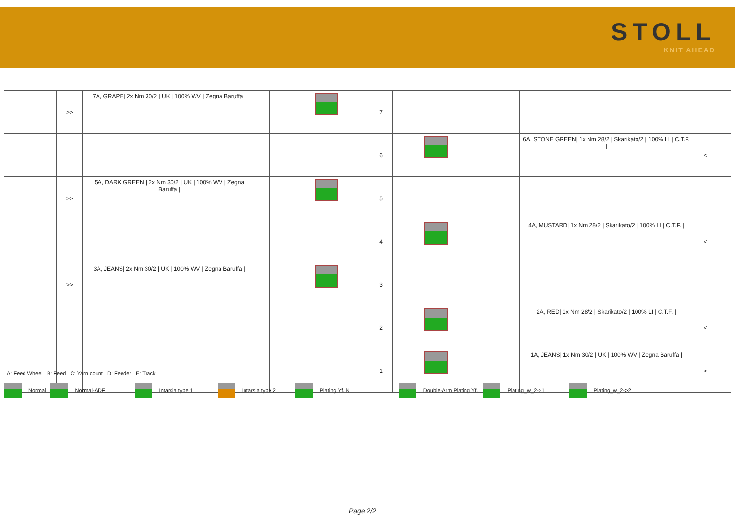STOLL
KNIT AHEAD
| | >> | 7A, GRAPE/ 2x Nm 30/2 / UK / 100% WV / Zegna Baruffa / | | | | 7 | | | | | | | |
| | | | | | | 6 | | | | | 6A, STONE GREEN/ 1x Nm 28/2 / Skarikato/2 / 100% LI / C.T.F. / | < | |
| | >> | 5A, DARK GREEN / 2x Nm 30/2 / UK / 100% WV / Zegna Baruffa / | | | | 5 | | | | | | | |
| | | | | | | 4 | | | | | 4A, MUSTARD/ 1x Nm 28/2 / Skarikato/2 / 100% LI / C.T.F. / | < | |
| | >> | 3A, JEANS/ 2x Nm 30/2 / UK / 100% WV / Zegna Baruffa / | | | | 3 | | | | | | | |
| | | | | | | 2 | | | | | 2A, RED/ 1x Nm 28/2 / Skarikato/2 / 100% LI / C.T.F. / | < | |
| | | | | | | 1 | | | | | 1A, JEANS/ 1x Nm 30/2 / UK / 100% WV / Zegna Baruffa / | < | |
A: Feed Wheel B: Feed C: Yarn count D: Feeder E: Track
Normal Normal-ADF Intarsia type 1 Intarsia type 2 Plating Yf. N Double-Arm Plating Yf. Plating_w_2->1 Plating_w_2->2
Page 2/2